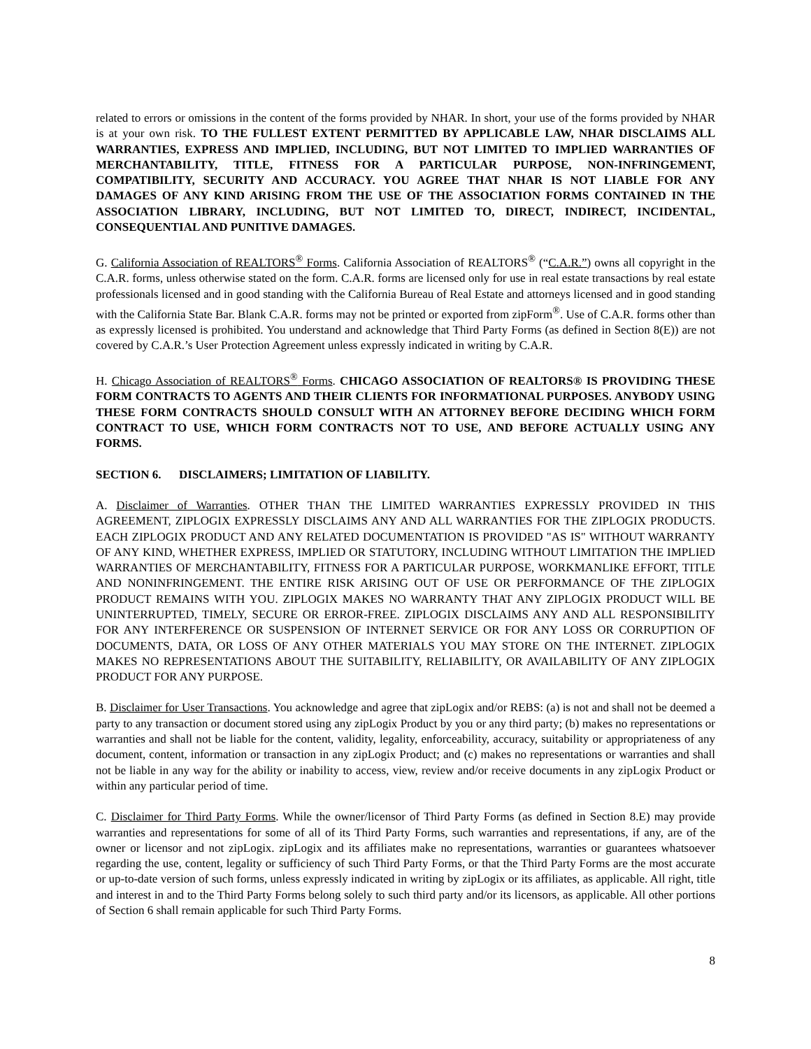related to errors or omissions in the content of the forms provided by NHAR. In short, your use of the forms provided by NHAR is at your own risk. TO THE FULLEST EXTENT PERMITTED BY APPLICABLE LAW, NHAR DISCLAIMS ALL WARRANTIES, EXPRESS AND IMPLIED, INCLUDING, BUT NOT LIMITED TO IMPLIED WARRANTIES OF MERCHANTABILITY, TITLE, FITNESS FOR A PARTICULAR PURPOSE, NON-INFRINGEMENT, COMPATIBILITY, SECURITY AND ACCURACY. YOU AGREE THAT NHAR IS NOT LIABLE FOR ANY DAMAGES OF ANY KIND ARISING FROM THE USE OF THE ASSOCIATION FORMS CONTAINED IN THE ASSOCIATION LIBRARY, INCLUDING, BUT NOT LIMITED TO, DIRECT, INDIRECT, INCIDENTAL, CONSEQUENTIAL AND PUNITIVE DAMAGES.
G. California Association of REALTORS<sup>®</sup> Forms. California Association of REALTORS<sup>®</sup> (“C.A.R.”) owns all copyright in the C.A.R. forms, unless otherwise stated on the form. C.A.R. forms are licensed only for use in real estate transactions by real estate professionals licensed and in good standing with the California Bureau of Real Estate and attorneys licensed and in good standing with the California State Bar. Blank C.A.R. forms may not be printed or exported from zipForm<sup>®</sup>. Use of C.A.R. forms other than as expressly licensed is prohibited. You understand and acknowledge that Third Party Forms (as defined in Section 8(E)) are not covered by C.A.R.’s User Protection Agreement unless expressly indicated in writing by C.A.R.
H. Chicago Association of REALTORS<sup>®</sup> Forms. CHICAGO ASSOCIATION OF REALTORS® IS PROVIDING THESE FORM CONTRACTS TO AGENTS AND THEIR CLIENTS FOR INFORMATIONAL PURPOSES. ANYBODY USING THESE FORM CONTRACTS SHOULD CONSULT WITH AN ATTORNEY BEFORE DECIDING WHICH FORM CONTRACT TO USE, WHICH FORM CONTRACTS NOT TO USE, AND BEFORE ACTUALLY USING ANY FORMS.
SECTION 6. DISCLAIMERS; LIMITATION OF LIABILITY.
A. Disclaimer of Warranties. OTHER THAN THE LIMITED WARRANTIES EXPRESSLY PROVIDED IN THIS AGREEMENT, ZIPLOGIX EXPRESSLY DISCLAIMS ANY AND ALL WARRANTIES FOR THE ZIPLOGIX PRODUCTS. EACH ZIPLOGIX PRODUCT AND ANY RELATED DOCUMENTATION IS PROVIDED "AS IS" WITHOUT WARRANTY OF ANY KIND, WHETHER EXPRESS, IMPLIED OR STATUTORY, INCLUDING WITHOUT LIMITATION THE IMPLIED WARRANTIES OF MERCHANTABILITY, FITNESS FOR A PARTICULAR PURPOSE, WORKMANLIKE EFFORT, TITLE AND NONINFRINGEMENT. THE ENTIRE RISK ARISING OUT OF USE OR PERFORMANCE OF THE ZIPLOGIX PRODUCT REMAINS WITH YOU. ZIPLOGIX MAKES NO WARRANTY THAT ANY ZIPLOGIX PRODUCT WILL BE UNINTERRUPTED, TIMELY, SECURE OR ERROR-FREE. ZIPLOGIX DISCLAIMS ANY AND ALL RESPONSIBILITY FOR ANY INTERFERENCE OR SUSPENSION OF INTERNET SERVICE OR FOR ANY LOSS OR CORRUPTION OF DOCUMENTS, DATA, OR LOSS OF ANY OTHER MATERIALS YOU MAY STORE ON THE INTERNET. ZIPLOGIX MAKES NO REPRESENTATIONS ABOUT THE SUITABILITY, RELIABILITY, OR AVAILABILITY OF ANY ZIPLOGIX PRODUCT FOR ANY PURPOSE.
B. Disclaimer for User Transactions. You acknowledge and agree that zipLogix and/or REBS: (a) is not and shall not be deemed a party to any transaction or document stored using any zipLogix Product by you or any third party; (b) makes no representations or warranties and shall not be liable for the content, validity, legality, enforceability, accuracy, suitability or appropriateness of any document, content, information or transaction in any zipLogix Product; and (c) makes no representations or warranties and shall not be liable in any way for the ability or inability to access, view, review and/or receive documents in any zipLogix Product or within any particular period of time.
C. Disclaimer for Third Party Forms. While the owner/licensor of Third Party Forms (as defined in Section 8.E) may provide warranties and representations for some of all of its Third Party Forms, such warranties and representations, if any, are of the owner or licensor and not zipLogix. zipLogix and its affiliates make no representations, warranties or guarantees whatsoever regarding the use, content, legality or sufficiency of such Third Party Forms, or that the Third Party Forms are the most accurate or up-to-date version of such forms, unless expressly indicated in writing by zipLogix or its affiliates, as applicable. All right, title and interest in and to the Third Party Forms belong solely to such third party and/or its licensors, as applicable. All other portions of Section 6 shall remain applicable for such Third Party Forms.
8